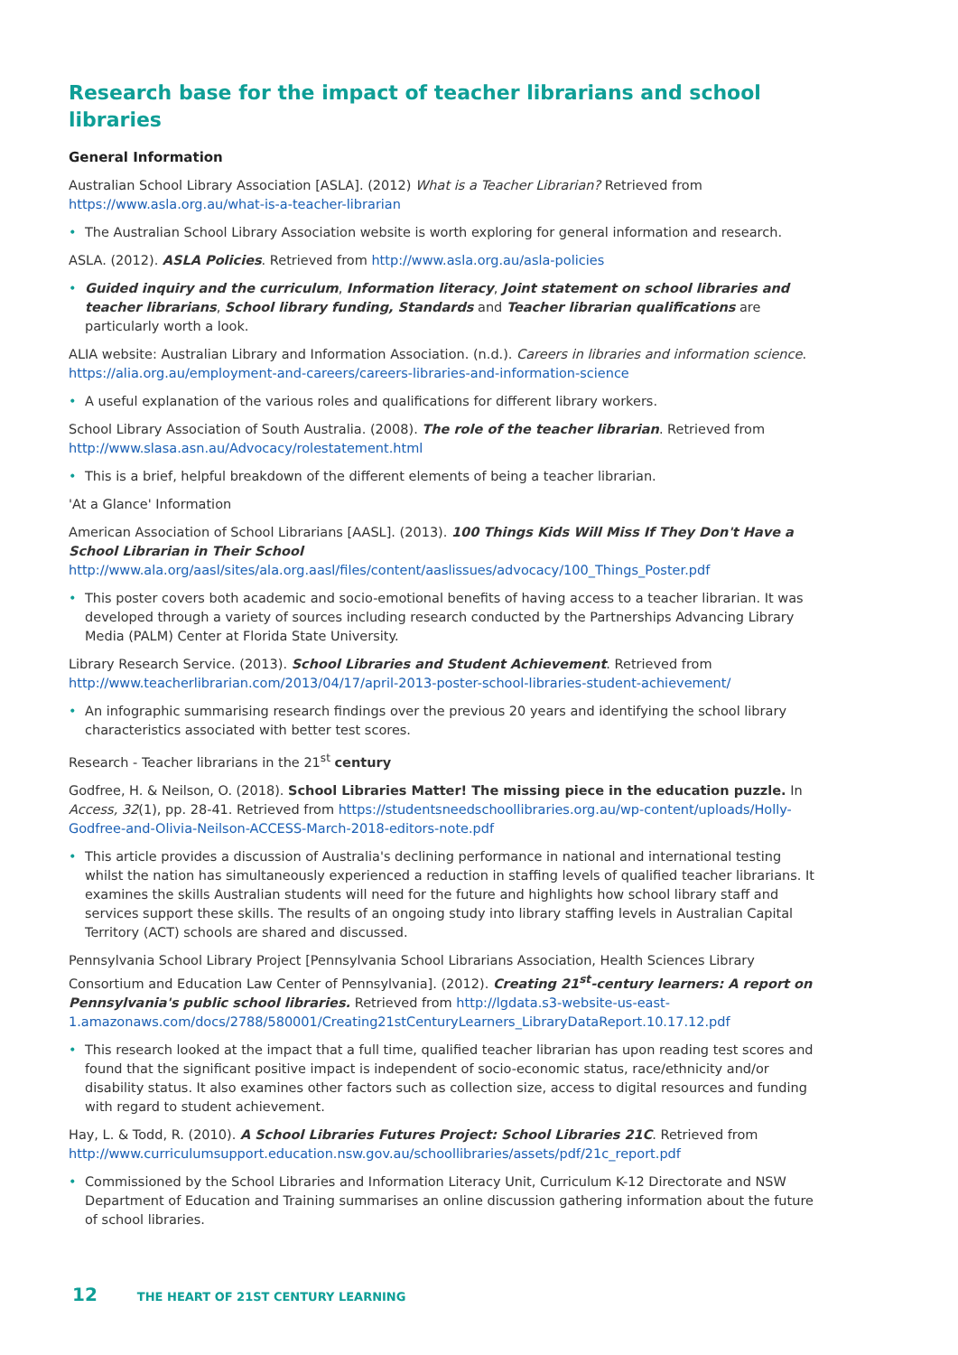Research base for the impact of teacher librarians and school libraries
General Information
Australian School Library Association [ASLA]. (2012) What is a Teacher Librarian? Retrieved from https://www.asla.org.au/what-is-a-teacher-librarian
• The Australian School Library Association website is worth exploring for general information and research.
ASLA. (2012). ASLA Policies. Retrieved from http://www.asla.org.au/asla-policies
• Guided inquiry and the curriculum, Information literacy, Joint statement on school libraries and teacher librarians, School library funding, Standards and Teacher librarian qualifications are particularly worth a look.
ALIA website: Australian Library and Information Association. (n.d.). Careers in libraries and information science. https://alia.org.au/employment-and-careers/careers-libraries-and-information-science
• A useful explanation of the various roles and qualifications for different library workers.
School Library Association of South Australia. (2008). The role of the teacher librarian. Retrieved from http://www.slasa.asn.au/Advocacy/rolestatement.html
• This is a brief, helpful breakdown of the different elements of being a teacher librarian.
'At a Glance' Information
American Association of School Librarians [AASL]. (2013). 100 Things Kids Will Miss If They Don't Have a School Librarian in Their School http://www.ala.org/aasl/sites/ala.org.aasl/files/content/aaslissues/advocacy/100_Things_Poster.pdf
• This poster covers both academic and socio-emotional benefits of having access to a teacher librarian. It was developed through a variety of sources including research conducted by the Partnerships Advancing Library Media (PALM) Center at Florida State University.
Library Research Service. (2013). School Libraries and Student Achievement. Retrieved from http://www.teacherlibrarian.com/2013/04/17/april-2013-poster-school-libraries-student-achievement/
• An infographic summarising research findings over the previous 20 years and identifying the school library characteristics associated with better test scores.
Research - Teacher librarians in the 21<sup>st</sup> century
Godfree, H. & Neilson, O. (2018). School Libraries Matter! The missing piece in the education puzzle. In Access, 32(1), pp. 28-41. Retrieved from https://studentsneedschoollibraries.org.au/wp-content/uploads/Holly-Godfree-and-Olivia-Neilson-ACCESS-March-2018-editors-note.pdf
• This article provides a discussion of Australia's declining performance in national and international testing whilst the nation has simultaneously experienced a reduction in staffing levels of qualified teacher librarians. It examines the skills Australian students will need for the future and highlights how school library staff and services support these skills. The results of an ongoing study into library staffing levels in Australian Capital Territory (ACT) schools are shared and discussed.
Pennsylvania School Library Project [Pennsylvania School Librarians Association, Health Sciences Library Consortium and Education Law Center of Pennsylvania]. (2012). Creating 21<sup>st</sup>-century learners: A report on Pennsylvania's public school libraries. Retrieved from http://lgdata.s3-website-us-east-1.amazonaws.com/docs/2788/580001/Creating21stCenturyLearners_LibraryDataReport.10.17.12.pdf
• This research looked at the impact that a full time, qualified teacher librarian has upon reading test scores and found that the significant positive impact is independent of socio-economic status, race/ethnicity and/or disability status. It also examines other factors such as collection size, access to digital resources and funding with regard to student achievement.
Hay, L. & Todd, R. (2010). A School Libraries Futures Project: School Libraries 21C. Retrieved from http://www.curriculumsupport.education.nsw.gov.au/schoollibraries/assets/pdf/21c_report.pdf
• Commissioned by the School Libraries and Information Literacy Unit, Curriculum K-12 Directorate and NSW Department of Education and Training summarises an online discussion gathering information about the future of school libraries.
12 THE HEART OF 21ST CENTURY LEARNING